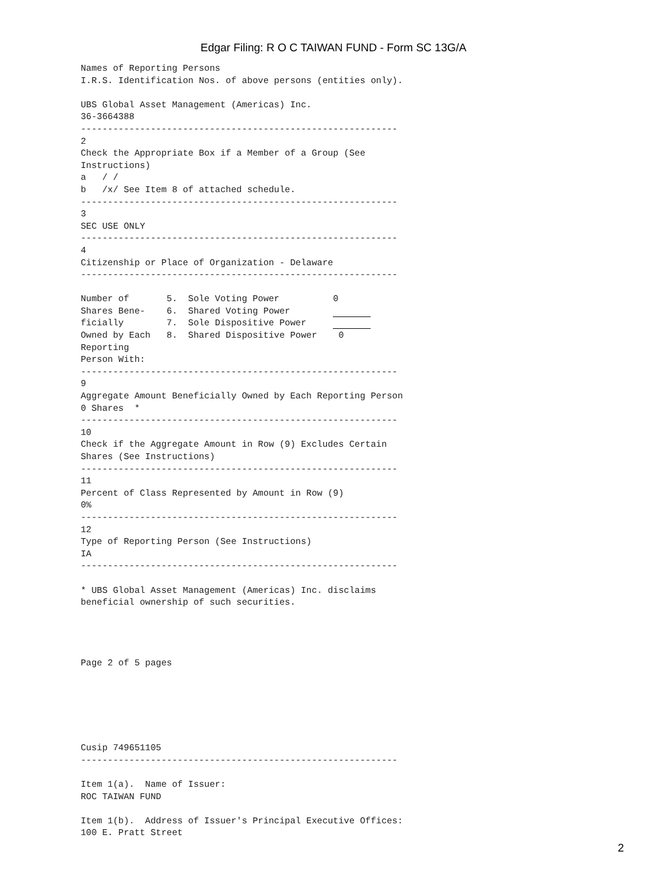Edgar Filing: R O C TAIWAN FUND - Form SC 13G/A
Names of Reporting Persons
I.R.S. Identification Nos. of above persons (entities only).

UBS Global Asset Management (Americas) Inc.
36-3664388
-----------------------------------------------------------
2
Check the Appropriate Box if a Member of a Group (See
Instructions)
a   / /
b   /x/ See Item 8 of attached schedule.
-----------------------------------------------------------
3
SEC USE ONLY
-----------------------------------------------------------
4
Citizenship or Place of Organization - Delaware
-----------------------------------------------------------

Number of       5.  Sole Voting Power          0
Shares Bene-    6.  Shared Voting Power               
ficially        7.  Sole Dispositive Power            
Owned by Each   8.  Shared Dispositive Power    0
Reporting
Person With:
-----------------------------------------------------------
9
Aggregate Amount Beneficially Owned by Each Reporting Person
0 Shares  *
-----------------------------------------------------------
10
Check if the Aggregate Amount in Row (9) Excludes Certain
Shares (See Instructions)
-----------------------------------------------------------
11
Percent of Class Represented by Amount in Row (9)
0%
-----------------------------------------------------------
12
Type of Reporting Person (See Instructions)
IA
-----------------------------------------------------------

* UBS Global Asset Management (Americas) Inc. disclaims
beneficial ownership of such securities.




Page 2 of 5 pages






Cusip 749651105
-----------------------------------------------------------

Item 1(a).  Name of Issuer:
ROC TAIWAN FUND

Item 1(b).  Address of Issuer's Principal Executive Offices:
100 E. Pratt Street
2